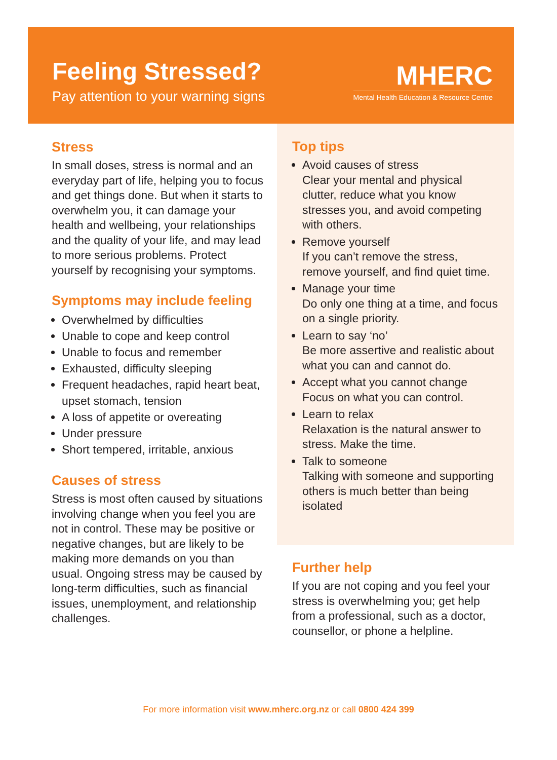Feeling Stressed?
Pay attention to your warning signs
MHERC
Mental Health Education & Resource Centre
Stress
In small doses, stress is normal and an everyday part of life, helping you to focus and get things done. But when it starts to overwhelm you, it can damage your health and wellbeing, your relationships and the quality of your life, and may lead to more serious problems. Protect yourself by recognising your symptoms.
Symptoms may include feeling
Overwhelmed by difficulties
Unable to cope and keep control
Unable to focus and remember
Exhausted, difficulty sleeping
Frequent headaches, rapid heart beat, upset stomach, tension
A loss of appetite or overeating
Under pressure
Short tempered, irritable, anxious
Causes of stress
Stress is most often caused by situations involving change when you feel you are not in control. These may be positive or negative changes, but are likely to be making more demands on you than usual. Ongoing stress may be caused by long-term difficulties, such as financial issues, unemployment, and relationship challenges.
Top tips
Avoid causes of stress
Clear your mental and physical clutter, reduce what you know stresses you, and avoid competing with others.
Remove yourself
If you can’t remove the stress, remove yourself, and find quiet time.
Manage your time
Do only one thing at a time, and focus on a single priority.
Learn to say ‘no’
Be more assertive and realistic about what you can and cannot do.
Accept what you cannot change
Focus on what you can control.
Learn to relax
Relaxation is the natural answer to stress. Make the time.
Talk to someone
Talking with someone and supporting others is much better than being isolated
Further help
If you are not coping and you feel your stress is overwhelming you; get help from a professional, such as a doctor, counsellor, or phone a helpline.
For more information visit www.mherc.org.nz or call 0800 424 399